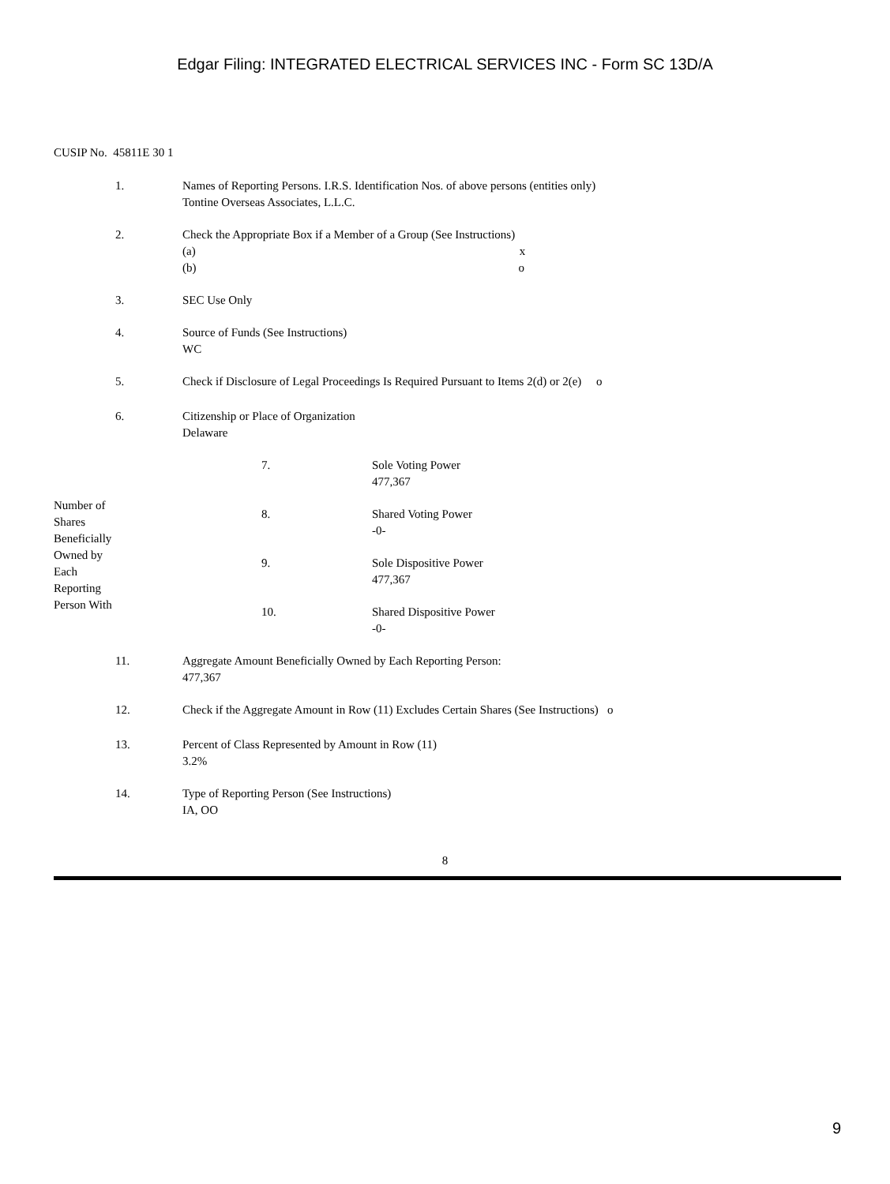Edgar Filing: INTEGRATED ELECTRICAL SERVICES INC - Form SC 13D/A
CUSIP No. 45811E 30 1
| | 1. | Names of Reporting Persons. I.R.S. Identification Nos. of above persons (entities only) Tontine Overseas Associates, L.L.C. | | |
| | 2. | Check the Appropriate Box if a Member of a Group (See Instructions) (a) x (b) o | | |
| | 3. | SEC Use Only | | |
| | 4. | Source of Funds (See Instructions) WC | | |
| | 5. | Check if Disclosure of Legal Proceedings Is Required Pursuant to Items 2(d) or 2(e) o | | |
| | 6. | Citizenship or Place of Organization Delaware | | |
| Number of Shares Beneficially Owned by Each Reporting Person With | | | 7. | Sole Voting Power 477,367 |
| | | | 8. | Shared Voting Power -0- |
| | | | 9. | Sole Dispositive Power 477,367 |
| | | | 10. | Shared Dispositive Power -0- |
| | 11. | Aggregate Amount Beneficially Owned by Each Reporting Person: 477,367 | | |
| | 12. | Check if the Aggregate Amount in Row (11) Excludes Certain Shares (See Instructions) o | | |
| | 13. | Percent of Class Represented by Amount in Row (11) 3.2% | | |
| | 14. | Type of Reporting Person (See Instructions) IA, OO | | |
8
9